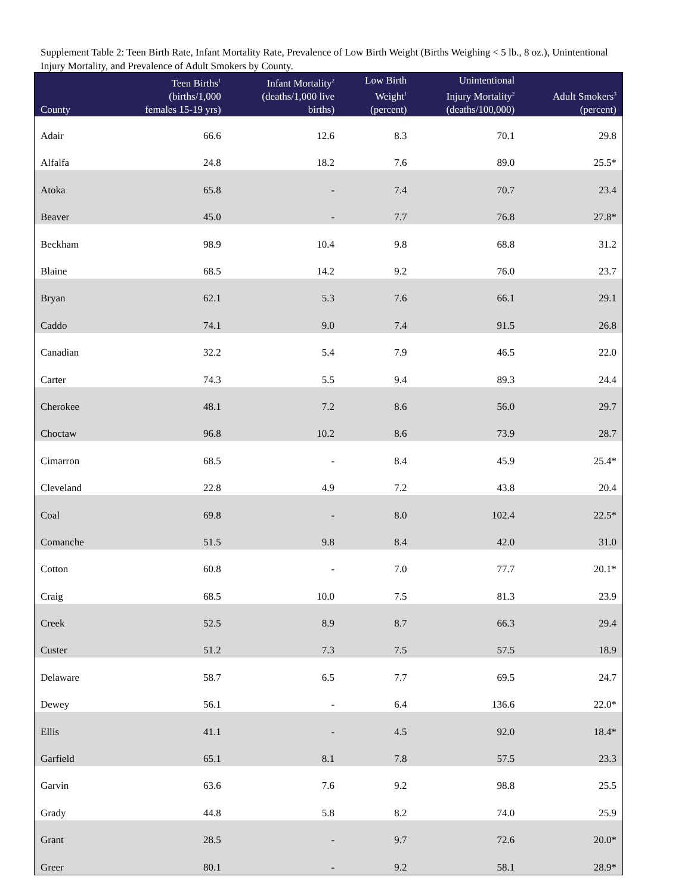Supplement Table 2: Teen Birth Rate, Infant Mortality Rate, Prevalence of Low Birth Weight (Births Weighing < 5 lb., 8 oz.), Unintentional Injury Mortality, and Prevalence of Adult Smokers by County.
| County | Teen Births<sup>1</sup> (births/1,000 females 15-19 yrs) | Infant Mortality<sup>2</sup> (deaths/1,000 live births) | Low Birth Weight<sup>1</sup> (percent) | Unintentional Injury Mortality<sup>2</sup> (deaths/100,000) | Adult Smokers<sup>3</sup> (percent) |
| --- | --- | --- | --- | --- | --- |
| Adair | 66.6 | 12.6 | 8.3 | 70.1 | 29.8 |
| Alfalfa | 24.8 | 18.2 | 7.6 | 89.0 | 25.5* |
| Atoka | 65.8 | - | 7.4 | 70.7 | 23.4 |
| Beaver | 45.0 | - | 7.7 | 76.8 | 27.8* |
| Beckham | 98.9 | 10.4 | 9.8 | 68.8 | 31.2 |
| Blaine | 68.5 | 14.2 | 9.2 | 76.0 | 23.7 |
| Bryan | 62.1 | 5.3 | 7.6 | 66.1 | 29.1 |
| Caddo | 74.1 | 9.0 | 7.4 | 91.5 | 26.8 |
| Canadian | 32.2 | 5.4 | 7.9 | 46.5 | 22.0 |
| Carter | 74.3 | 5.5 | 9.4 | 89.3 | 24.4 |
| Cherokee | 48.1 | 7.2 | 8.6 | 56.0 | 29.7 |
| Choctaw | 96.8 | 10.2 | 8.6 | 73.9 | 28.7 |
| Cimarron | 68.5 | - | 8.4 | 45.9 | 25.4* |
| Cleveland | 22.8 | 4.9 | 7.2 | 43.8 | 20.4 |
| Coal | 69.8 | - | 8.0 | 102.4 | 22.5* |
| Comanche | 51.5 | 9.8 | 8.4 | 42.0 | 31.0 |
| Cotton | 60.8 | - | 7.0 | 77.7 | 20.1* |
| Craig | 68.5 | 10.0 | 7.5 | 81.3 | 23.9 |
| Creek | 52.5 | 8.9 | 8.7 | 66.3 | 29.4 |
| Custer | 51.2 | 7.3 | 7.5 | 57.5 | 18.9 |
| Delaware | 58.7 | 6.5 | 7.7 | 69.5 | 24.7 |
| Dewey | 56.1 | - | 6.4 | 136.6 | 22.0* |
| Ellis | 41.1 | - | 4.5 | 92.0 | 18.4* |
| Garfield | 65.1 | 8.1 | 7.8 | 57.5 | 23.3 |
| Garvin | 63.6 | 7.6 | 9.2 | 98.8 | 25.5 |
| Grady | 44.8 | 5.8 | 8.2 | 74.0 | 25.9 |
| Grant | 28.5 | - | 9.7 | 72.6 | 20.0* |
| Greer | 80.1 | - | 9.2 | 58.1 | 28.9* |